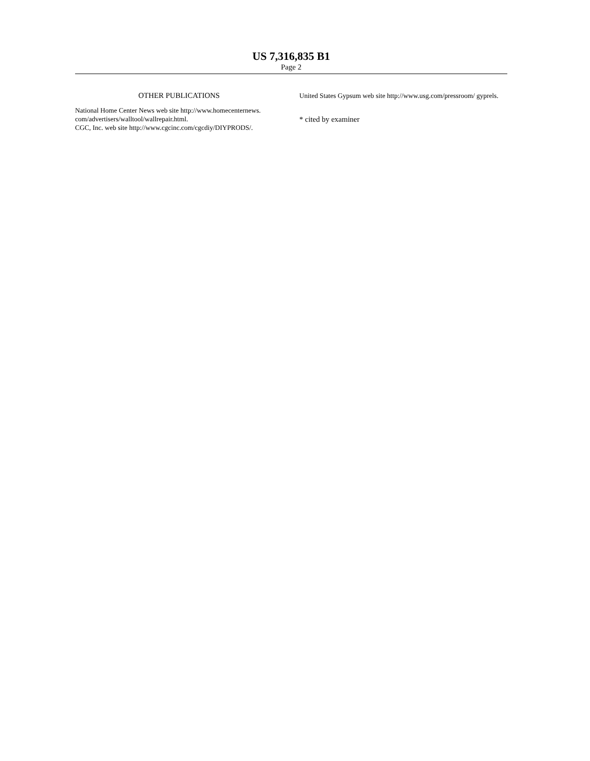US 7,316,835 B1
Page 2
OTHER PUBLICATIONS
National Home Center News web site http://www.homecenternews. com/advertisers/walltool/wallrepair.html.
CGC, Inc. web site http://www.cgcinc.com/cgcdiy/DIYPRODS/.
United States Gypsum web site http://www.usg.com/pressroom/ gyprels.
* cited by examiner